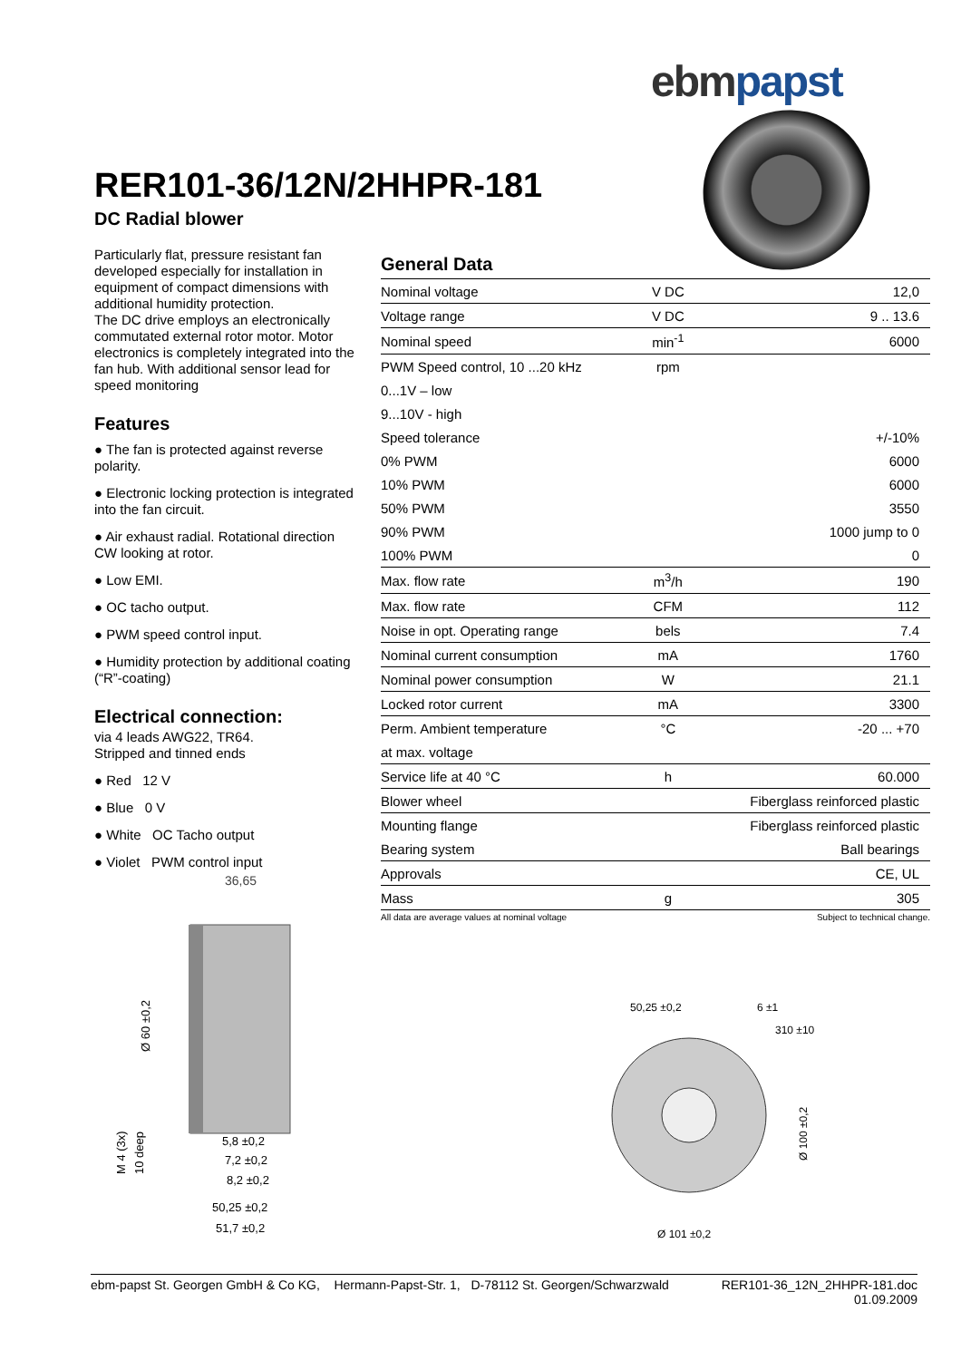ebm papst
RER101-36/12N/2HHPR-181
DC Radial blower
Particularly flat, pressure resistant fan developed especially for installation in equipment of compact dimensions with additional humidity protection.
The DC drive employs an electronically commutated external rotor motor. Motor electronics is completely integrated into the fan hub. With additional sensor lead for speed monitoring
Features
● The fan is protected against reverse polarity.
● Electronic locking protection is integrated into the fan circuit.
● Air exhaust radial. Rotational direction CW looking at rotor.
● Low EMI.
● OC tacho output.
● PWM speed control input.
● Humidity protection by additional coating (“R”-coating)
Electrical connection:
via 4 leads AWG22, TR64.
Stripped and tinned ends
● Red 12 V
● Blue 0 V
● White OC Tacho output
● Violet PWM control input
General Data
| Nominal voltage | V DC | 12,0 |
| Voltage range | V DC | 9 .. 13.6 |
| Nominal speed | min<sup>-1</sup> | 6000 |
| PWM Speed control, 10 ...20 kHz | rpm | |
| 0...1V – low | | |
| 9...10V - high | | |
| Speed tolerance | | +/-10% |
| 0% PWM | | 6000 |
| 10% PWM | | 6000 |
| 50% PWM | | 3550 |
| 90% PWM | | 1000 jump to 0 |
| 100% PWM | | 0 |
| Max. flow rate | m<sup>3</sup>/h | 190 |
| Max. flow rate | CFM | 112 |
| Noise in opt. Operating range | bels | 7.4 |
| Nominal current consumption | mA | 1760 |
| Nominal power consumption | W | 21.1 |
| Locked rotor current | mA | 3300 |
| Perm. Ambient temperature | °C | -20 ... +70 |
| at max. voltage | | |
| Service life at 40 °C | h | 60.000 |
| Blower wheel | | Fiberglass reinforced plastic |
| Mounting flange | | Fiberglass reinforced plastic |
| Bearing system | | Ball bearings |
| Approvals | | CE, UL |
| Mass | g | 305 |
All data are average values at nominal voltage Subject to technical change.
36,65
5,8 ±0,2
7,2 ±0,2
8,2 ±0,2
50,25 ±0,2
51,7 ±0,2
Ø 60 ±0,2
M 4 (3x)
10 deep
50,25 ±0,2
6 ±1
310 ±10
Ø 100 ±0,2
Ø 101 ±0,2
ebm-papst St. Georgen GmbH & Co KG, Hermann-Papst-Str. 1, D-78112 St. Georgen/Schwarzwald RER101-36_12N_2HHPR-181.doc
01.09.2009